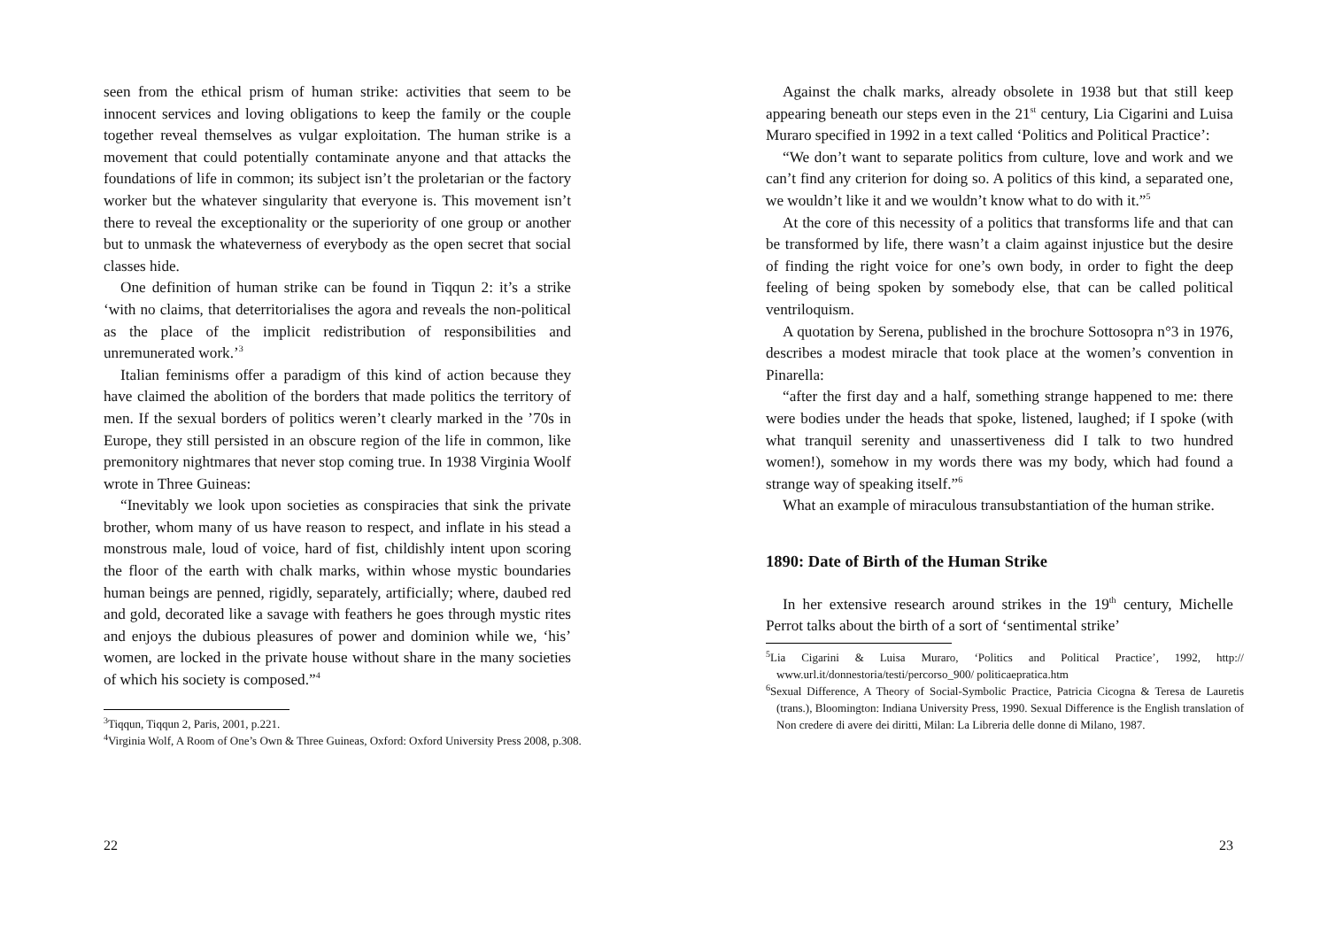seen from the ethical prism of human strike: activities that seem to be innocent services and loving obligations to keep the family or the couple together reveal themselves as vulgar exploitation. The human strike is a movement that could potentially contaminate anyone and that attacks the foundations of life in common; its subject isn’t the proletarian or the factory worker but the whatever singularity that everyone is. This movement isn’t there to reveal the exceptionality or the superiority of one group or another but to unmask the whateverness of everybody as the open secret that social classes hide.
One definition of human strike can be found in Tiqqun 2: it’s a strike ‘with no claims, that deterritorialises the agora and reveals the non-political as the place of the implicit redistribution of responsibilities and unremunerated work.’<sup>3</sup>
Italian feminisms offer a paradigm of this kind of action because they have claimed the abolition of the borders that made politics the territory of men. If the sexual borders of politics weren’t clearly marked in the ’70s in Europe, they still persisted in an obscure region of the life in common, like premonitory nightmares that never stop coming true. In 1938 Virginia Woolf wrote in Three Guineas:
“Inevitably we look upon societies as conspiracies that sink the private brother, whom many of us have reason to respect, and inflate in his stead a monstrous male, loud of voice, hard of fist, childishly intent upon scoring the floor of the earth with chalk marks, within whose mystic boundaries human beings are penned, rigidly, separately, artificially; where, daubed red and gold, decorated like a savage with feathers he goes through mystic rites and enjoys the dubious pleasures of power and dominion while we, ‘his’ women, are locked in the private house without share in the many societies of which his society is composed.”<sup>4</sup>
<sup>3</sup> Tiqqun, Tiqqun 2, Paris, 2001, p.221.
<sup>4</sup> Virginia Wolf, A Room of One’s Own & Three Guineas, Oxford: Oxford University Press 2008, p.308.
22
Against the chalk marks, already obsolete in 1938 but that still keep appearing beneath our steps even in the 21<sup>st</sup> century, Lia Cigarini and Luisa Muraro specified in 1992 in a text called ‘Politics and Political Practice’:
“We don’t want to separate politics from culture, love and work and we can’t find any criterion for doing so. A politics of this kind, a separated one, we wouldn’t like it and we wouldn’t know what to do with it.”<sup>5</sup>
At the core of this necessity of a politics that transforms life and that can be transformed by life, there wasn’t a claim against injustice but the desire of finding the right voice for one’s own body, in order to fight the deep feeling of being spoken by somebody else, that can be called political ventriloquism.
A quotation by Serena, published in the brochure Sottosopra n°3 in 1976, describes a modest miracle that took place at the women’s convention in Pinarella:
“after the first day and a half, something strange happened to me: there were bodies under the heads that spoke, listened, laughed; if I spoke (with what tranquil serenity and unassertiveness did I talk to two hundred women!), somehow in my words there was my body, which had found a strange way of speaking itself.”<sup>6</sup>
What an example of miraculous transubstantiation of the human strike.
1890: Date of Birth of the Human Strike
In her extensive research around strikes in the 19<sup>th</sup> century, Michelle Perrot talks about the birth of a sort of ‘sentimental strike’
<sup>5</sup> Lia Cigarini & Luisa Muraro, ‘Politics and Political Practice’, 1992, http:// www.url.it/donnestoria/testi/percorso_900/ politicaepratica.htm
<sup>6</sup> Sexual Difference, A Theory of Social-Symbolic Practice, Patricia Cicogna & Teresa de Lauretis (trans.), Bloomington: Indiana University Press, 1990. Sexual Difference is the English translation of Non credere di avere dei diritti, Milan: La Libreria delle donne di Milano, 1987.
23